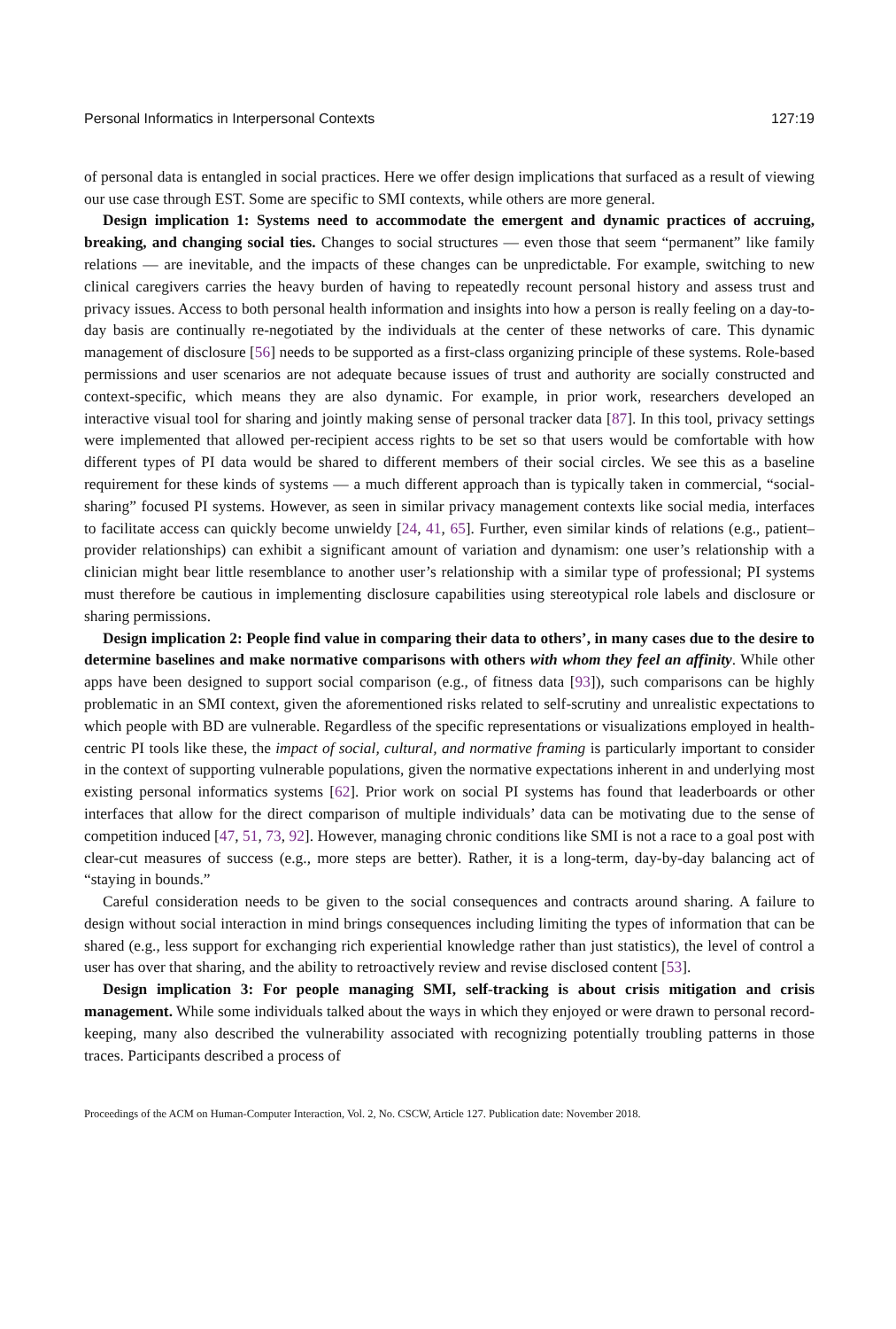Personal Informatics in Interpersonal Contexts 127:19
of personal data is entangled in social practices. Here we offer design implications that surfaced as a result of viewing our use case through EST. Some are specific to SMI contexts, while others are more general.
Design implication 1: Systems need to accommodate the emergent and dynamic practices of accruing, breaking, and changing social ties. Changes to social structures — even those that seem “permanent” like family relations — are inevitable, and the impacts of these changes can be unpredictable. For example, switching to new clinical caregivers carries the heavy burden of having to repeatedly recount personal history and assess trust and privacy issues. Access to both personal health information and insights into how a person is really feeling on a day-to-day basis are continually re-negotiated by the individuals at the center of these networks of care. This dynamic management of disclosure [56] needs to be supported as a first-class organizing principle of these systems. Role-based permissions and user scenarios are not adequate because issues of trust and authority are socially constructed and context-specific, which means they are also dynamic. For example, in prior work, researchers developed an interactive visual tool for sharing and jointly making sense of personal tracker data [87]. In this tool, privacy settings were implemented that allowed per-recipient access rights to be set so that users would be comfortable with how different types of PI data would be shared to different members of their social circles. We see this as a baseline requirement for these kinds of systems — a much different approach than is typically taken in commercial, “social-sharing” focused PI systems. However, as seen in similar privacy management contexts like social media, interfaces to facilitate access can quickly become unwieldy [24, 41, 65]. Further, even similar kinds of relations (e.g., patient–provider relationships) can exhibit a significant amount of variation and dynamism: one user’s relationship with a clinician might bear little resemblance to another user’s relationship with a similar type of professional; PI systems must therefore be cautious in implementing disclosure capabilities using stereotypical role labels and disclosure or sharing permissions.
Design implication 2: People find value in comparing their data to others’, in many cases due to the desire to determine baselines and make normative comparisons with others with whom they feel an affinity. While other apps have been designed to support social comparison (e.g., of fitness data [93]), such comparisons can be highly problematic in an SMI context, given the aforementioned risks related to self-scrutiny and unrealistic expectations to which people with BD are vulnerable. Regardless of the specific representations or visualizations employed in health-centric PI tools like these, the impact of social, cultural, and normative framing is particularly important to consider in the context of supporting vulnerable populations, given the normative expectations inherent in and underlying most existing personal informatics systems [62]. Prior work on social PI systems has found that leaderboards or other interfaces that allow for the direct comparison of multiple individuals’ data can be motivating due to the sense of competition induced [47, 51, 73, 92]. However, managing chronic conditions like SMI is not a race to a goal post with clear-cut measures of success (e.g., more steps are better). Rather, it is a long-term, day-by-day balancing act of “staying in bounds.”
Careful consideration needs to be given to the social consequences and contracts around sharing. A failure to design without social interaction in mind brings consequences including limiting the types of information that can be shared (e.g., less support for exchanging rich experiential knowledge rather than just statistics), the level of control a user has over that sharing, and the ability to retroactively review and revise disclosed content [53].
Design implication 3: For people managing SMI, self-tracking is about crisis mitigation and crisis management. While some individuals talked about the ways in which they enjoyed or were drawn to personal record-keeping, many also described the vulnerability associated with recognizing potentially troubling patterns in those traces. Participants described a process of
Proceedings of the ACM on Human-Computer Interaction, Vol. 2, No. CSCW, Article 127. Publication date: November 2018.